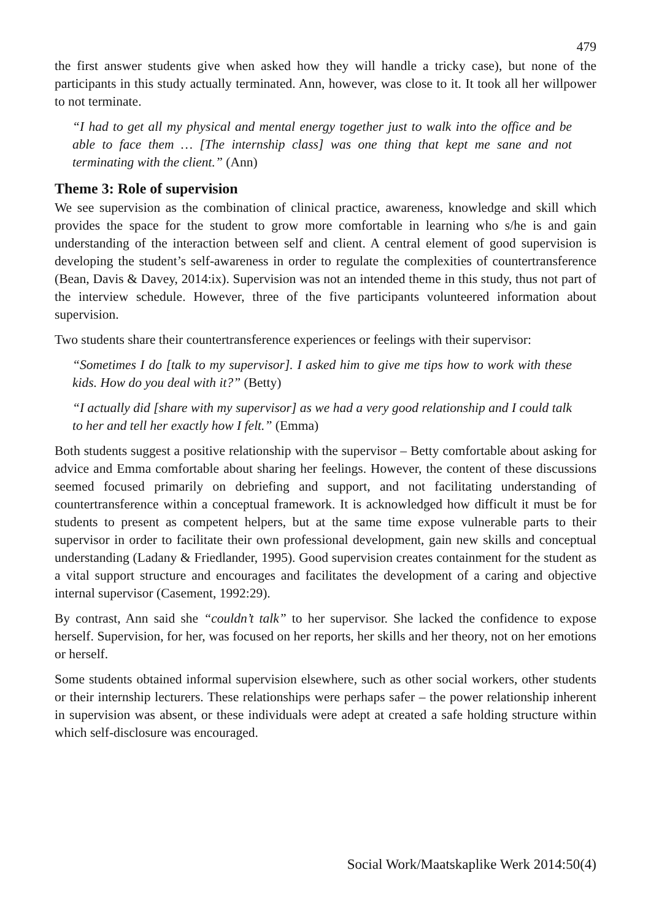479
the first answer students give when asked how they will handle a tricky case), but none of the participants in this study actually terminated. Ann, however, was close to it. It took all her willpower to not terminate.
“I had to get all my physical and mental energy together just to walk into the office and be able to face them … [The internship class] was one thing that kept me sane and not terminating with the client.” (Ann)
Theme 3: Role of supervision
We see supervision as the combination of clinical practice, awareness, knowledge and skill which provides the space for the student to grow more comfortable in learning who s/he is and gain understanding of the interaction between self and client. A central element of good supervision is developing the student’s self-awareness in order to regulate the complexities of countertransference (Bean, Davis & Davey, 2014:ix). Supervision was not an intended theme in this study, thus not part of the interview schedule. However, three of the five participants volunteered information about supervision.
Two students share their countertransference experiences or feelings with their supervisor:
“Sometimes I do [talk to my supervisor]. I asked him to give me tips how to work with these kids. How do you deal with it?” (Betty)
“I actually did [share with my supervisor] as we had a very good relationship and I could talk to her and tell her exactly how I felt.” (Emma)
Both students suggest a positive relationship with the supervisor – Betty comfortable about asking for advice and Emma comfortable about sharing her feelings. However, the content of these discussions seemed focused primarily on debriefing and support, and not facilitating understanding of countertransference within a conceptual framework. It is acknowledged how difficult it must be for students to present as competent helpers, but at the same time expose vulnerable parts to their supervisor in order to facilitate their own professional development, gain new skills and conceptual understanding (Ladany & Friedlander, 1995). Good supervision creates containment for the student as a vital support structure and encourages and facilitates the development of a caring and objective internal supervisor (Casement, 1992:29).
By contrast, Ann said she “couldn’t talk” to her supervisor. She lacked the confidence to expose herself. Supervision, for her, was focused on her reports, her skills and her theory, not on her emotions or herself.
Some students obtained informal supervision elsewhere, such as other social workers, other students or their internship lecturers. These relationships were perhaps safer – the power relationship inherent in supervision was absent, or these individuals were adept at created a safe holding structure within which self-disclosure was encouraged.
Social Work/Maatskaplike Werk 2014:50(4)